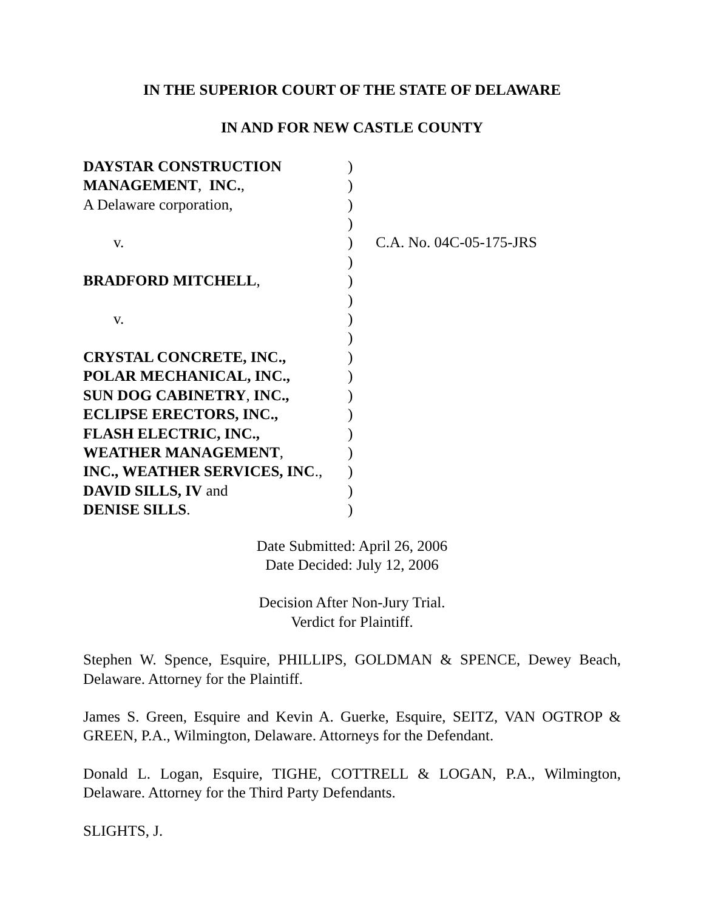IN THE SUPERIOR COURT OF THE STATE OF DELAWARE
IN AND FOR NEW CASTLE COUNTY
DAYSTAR CONSTRUCTION MANAGEMENT, INC., A Delaware corporation, v. BRADFORD MITCHELL, v. CRYSTAL CONCRETE, INC., POLAR MECHANICAL, INC., SUN DOG CABINETRY, INC., ECLIPSE ERECTORS, INC., FLASH ELECTRIC, INC., WEATHER MANAGEMENT, INC., WEATHER SERVICES, INC., DAVID SILLS, IV and DENISE SILLS.
) ) ) ) ) ) ) ) ) ) ) ) ) ) ) ) ) ) )
C.A. No. 04C-05-175-JRS
Date Submitted: April 26, 2006
Date Decided: July 12, 2006
Decision After Non-Jury Trial.
Verdict for Plaintiff.
Stephen W. Spence, Esquire, PHILLIPS, GOLDMAN & SPENCE, Dewey Beach, Delaware. Attorney for the Plaintiff.
James S. Green, Esquire and Kevin A. Guerke, Esquire, SEITZ, VAN OGTROP & GREEN, P.A., Wilmington, Delaware. Attorneys for the Defendant.
Donald L. Logan, Esquire, TIGHE, COTTRELL & LOGAN, P.A., Wilmington, Delaware. Attorney for the Third Party Defendants.
SLIGHTS, J.